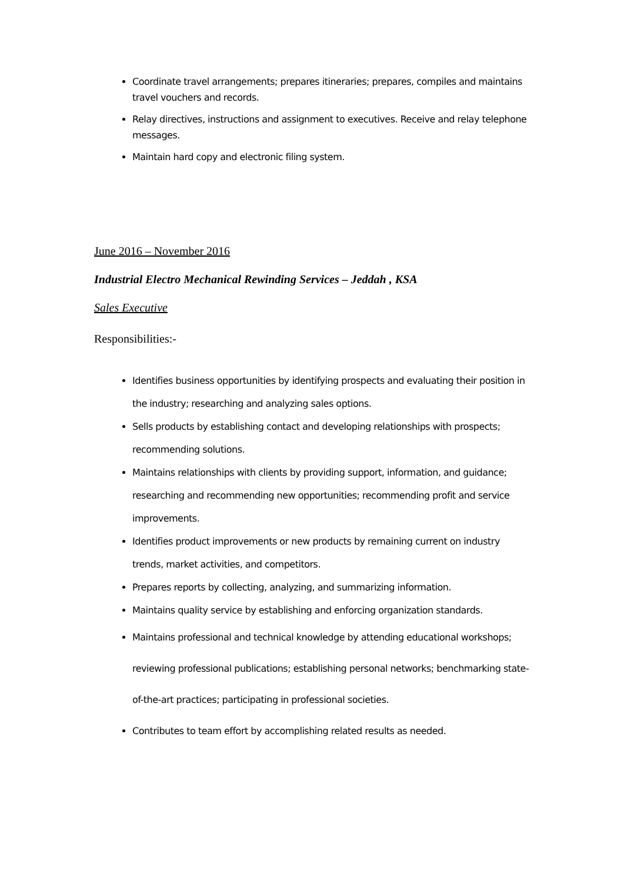Coordinate travel arrangements; prepares itineraries; prepares, compiles and maintains travel vouchers and records.
Relay directives, instructions and assignment to executives. Receive and relay telephone messages.
Maintain hard copy and electronic filing system.
June 2016 – November 2016
Industrial Electro Mechanical Rewinding Services – Jeddah , KSA
Sales Executive
Responsibilities:-
Identifies business opportunities by identifying prospects and evaluating their position in the industry; researching and analyzing sales options.
Sells products by establishing contact and developing relationships with prospects; recommending solutions.
Maintains relationships with clients by providing support, information, and guidance; researching and recommending new opportunities; recommending profit and service improvements.
Identifies product improvements or new products by remaining current on industry trends, market activities, and competitors.
Prepares reports by collecting, analyzing, and summarizing information.
Maintains quality service by establishing and enforcing organization standards.
Maintains professional and technical knowledge by attending educational workshops; reviewing professional publications; establishing personal networks; benchmarking state-of-the-art practices; participating in professional societies.
Contributes to team effort by accomplishing related results as needed.